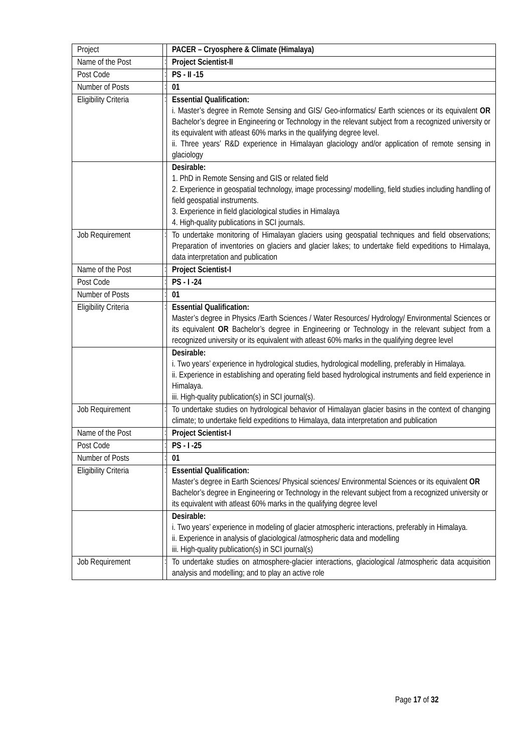| Project | | PACER – Cryosphere & Climate (Himalaya) |
| Name of the Post | : | Project Scientist-II |
| Post Code | : | PS - II -15 |
| Number of Posts | : | 01 |
| Eligibility Criteria | : | Essential Qualification: i. Master’s degree in Remote Sensing and GIS/ Geo-informatics/ Earth sciences or its equivalent OR Bachelor’s degree in Engineering or Technology in the relevant subject from a recognized university or its equivalent with atleast 60% marks in the qualifying degree level. ii. Three years’ R&D experience in Himalayan glaciology and/or application of remote sensing in glaciology |
| | | Desirable: 1. PhD in Remote Sensing and GIS or related field 2. Experience in geospatial technology, image processing/ modelling, field studies including handling of field geospatial instruments. 3. Experience in field glaciological studies in Himalaya 4. High-quality publications in SCI journals. |
| Job Requirement | : | To undertake monitoring of Himalayan glaciers using geospatial techniques and field observations; Preparation of inventories on glaciers and glacier lakes; to undertake field expeditions to Himalaya, data interpretation and publication |
| Name of the Post | : | Project Scientist-I |
| Post Code | : | PS - I -24 |
| Number of Posts | : | 01 |
| Eligibility Criteria | : | Essential Qualification: Master’s degree in Physics /Earth Sciences / Water Resources/ Hydrology/ Environmental Sciences or its equivalent OR Bachelor’s degree in Engineering or Technology in the relevant subject from a recognized university or its equivalent with atleast 60% marks in the qualifying degree level |
| | | Desirable: i. Two years’ experience in hydrological studies, hydrological modelling, preferably in Himalaya. ii. Experience in establishing and operating field based hydrological instruments and field experience in Himalaya. iii. High-quality publication(s) in SCI journal(s). |
| Job Requirement | : | To undertake studies on hydrological behavior of Himalayan glacier basins in the context of changing climate; to undertake field expeditions to Himalaya, data interpretation and publication |
| Name of the Post | : | Project Scientist-I |
| Post Code | : | PS - I -25 |
| Number of Posts | : | 01 |
| Eligibility Criteria | : | Essential Qualification: Master’s degree in Earth Sciences/ Physical sciences/ Environmental Sciences or its equivalent OR Bachelor’s degree in Engineering or Technology in the relevant subject from a recognized university or its equivalent with atleast 60% marks in the qualifying degree level |
| | | Desirable: i. Two years’ experience in modeling of glacier atmospheric interactions, preferably in Himalaya. ii. Experience in analysis of glaciological /atmospheric data and modelling iii. High-quality publication(s) in SCI journal(s) |
| Job Requirement | : | To undertake studies on atmosphere-glacier interactions, glaciological /atmospheric data acquisition analysis and modelling; and to play an active role |
Page 17 of 32